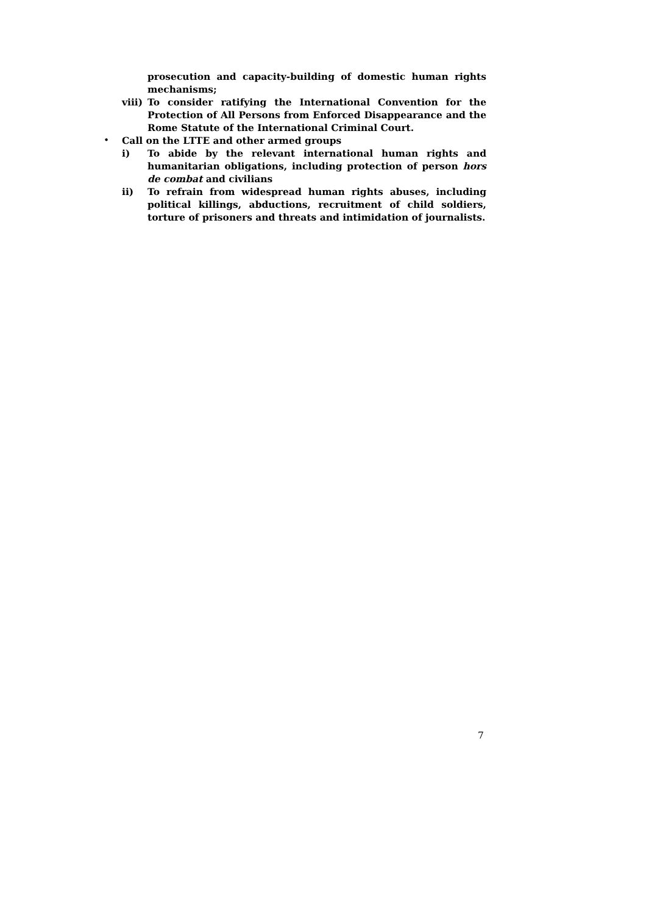prosecution and capacity-building of domestic human rights mechanisms;
viii)
To consider ratifying the International Convention for the Protection of All Persons from Enforced Disappearance and the Rome Statute of the International Criminal Court.
• Call on the LTTE and other armed groups
i) To abide by the relevant international human rights and humanitarian obligations, including protection of person hors de combat and civilians
ii) To refrain from widespread human rights abuses, including political killings, abductions, recruitment of child soldiers, torture of prisoners and threats and intimidation of journalists.
7